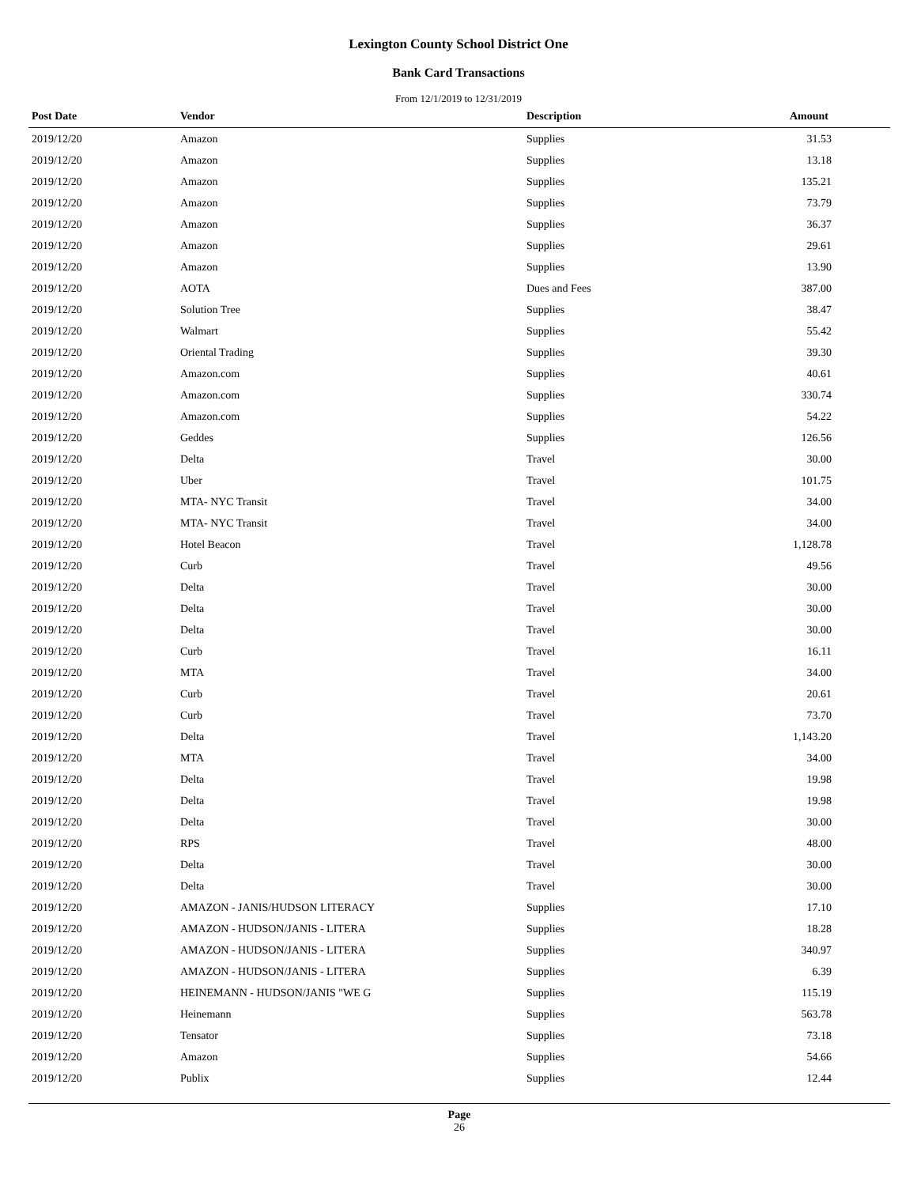Lexington County School District One
Bank Card Transactions
From 12/1/2019 to 12/31/2019
| Post Date | Vendor | Description | Amount |
| --- | --- | --- | --- |
| 2019/12/20 | Amazon | Supplies | 31.53 |
| 2019/12/20 | Amazon | Supplies | 13.18 |
| 2019/12/20 | Amazon | Supplies | 135.21 |
| 2019/12/20 | Amazon | Supplies | 73.79 |
| 2019/12/20 | Amazon | Supplies | 36.37 |
| 2019/12/20 | Amazon | Supplies | 29.61 |
| 2019/12/20 | Amazon | Supplies | 13.90 |
| 2019/12/20 | AOTA | Dues and Fees | 387.00 |
| 2019/12/20 | Solution Tree | Supplies | 38.47 |
| 2019/12/20 | Walmart | Supplies | 55.42 |
| 2019/12/20 | Oriental Trading | Supplies | 39.30 |
| 2019/12/20 | Amazon.com | Supplies | 40.61 |
| 2019/12/20 | Amazon.com | Supplies | 330.74 |
| 2019/12/20 | Amazon.com | Supplies | 54.22 |
| 2019/12/20 | Geddes | Supplies | 126.56 |
| 2019/12/20 | Delta | Travel | 30.00 |
| 2019/12/20 | Uber | Travel | 101.75 |
| 2019/12/20 | MTA- NYC Transit | Travel | 34.00 |
| 2019/12/20 | MTA- NYC Transit | Travel | 34.00 |
| 2019/12/20 | Hotel Beacon | Travel | 1,128.78 |
| 2019/12/20 | Curb | Travel | 49.56 |
| 2019/12/20 | Delta | Travel | 30.00 |
| 2019/12/20 | Delta | Travel | 30.00 |
| 2019/12/20 | Delta | Travel | 30.00 |
| 2019/12/20 | Curb | Travel | 16.11 |
| 2019/12/20 | MTA | Travel | 34.00 |
| 2019/12/20 | Curb | Travel | 20.61 |
| 2019/12/20 | Curb | Travel | 73.70 |
| 2019/12/20 | Delta | Travel | 1,143.20 |
| 2019/12/20 | MTA | Travel | 34.00 |
| 2019/12/20 | Delta | Travel | 19.98 |
| 2019/12/20 | Delta | Travel | 19.98 |
| 2019/12/20 | Delta | Travel | 30.00 |
| 2019/12/20 | RPS | Travel | 48.00 |
| 2019/12/20 | Delta | Travel | 30.00 |
| 2019/12/20 | Delta | Travel | 30.00 |
| 2019/12/20 | AMAZON - JANIS/HUDSON LITERACY | Supplies | 17.10 |
| 2019/12/20 | AMAZON - HUDSON/JANIS - LITERA | Supplies | 18.28 |
| 2019/12/20 | AMAZON - HUDSON/JANIS - LITERA | Supplies | 340.97 |
| 2019/12/20 | AMAZON - HUDSON/JANIS - LITERA | Supplies | 6.39 |
| 2019/12/20 | HEINEMANN - HUDSON/JANIS "WE G | Supplies | 115.19 |
| 2019/12/20 | Heinemann | Supplies | 563.78 |
| 2019/12/20 | Tensator | Supplies | 73.18 |
| 2019/12/20 | Amazon | Supplies | 54.66 |
| 2019/12/20 | Publix | Supplies | 12.44 |
Page
26